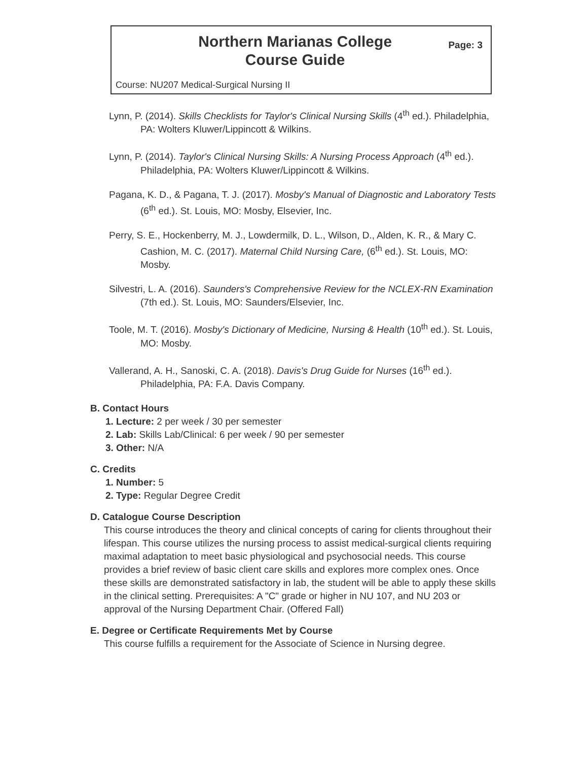Northern Marianas College
Course Guide
Page: 3
Course: NU207 Medical-Surgical Nursing II
Lynn, P. (2014). Skills Checklists for Taylor's Clinical Nursing Skills (4<sup>th</sup> ed.). Philadelphia, PA: Wolters Kluwer/Lippincott & Wilkins.
Lynn, P. (2014). Taylor's Clinical Nursing Skills: A Nursing Process Approach (4<sup>th</sup> ed.). Philadelphia, PA: Wolters Kluwer/Lippincott & Wilkins.
Pagana, K. D., & Pagana, T. J. (2017). Mosby's Manual of Diagnostic and Laboratory Tests (6<sup>th</sup> ed.). St. Louis, MO: Mosby, Elsevier, Inc.
Perry, S. E., Hockenberry, M. J., Lowdermilk, D. L., Wilson, D., Alden, K. R., & Mary C. Cashion, M. C. (2017). Maternal Child Nursing Care, (6<sup>th</sup> ed.). St. Louis, MO: Mosby.
Silvestri, L. A. (2016). Saunders's Comprehensive Review for the NCLEX-RN Examination (7th ed.). St. Louis, MO: Saunders/Elsevier, Inc.
Toole, M. T. (2016). Mosby's Dictionary of Medicine, Nursing & Health (10<sup>th</sup> ed.). St. Louis, MO: Mosby.
Vallerand, A. H., Sanoski, C. A. (2018). Davis's Drug Guide for Nurses (16<sup>th</sup> ed.). Philadelphia, PA: F.A. Davis Company.
B. Contact Hours
1. Lecture: 2 per week / 30 per semester
2. Lab: Skills Lab/Clinical: 6 per week / 90 per semester
3. Other: N/A
C. Credits
1. Number: 5
2. Type: Regular Degree Credit
D. Catalogue Course Description
This course introduces the theory and clinical concepts of caring for clients throughout their lifespan. This course utilizes the nursing process to assist medical-surgical clients requiring maximal adaptation to meet basic physiological and psychosocial needs. This course provides a brief review of basic client care skills and explores more complex ones. Once these skills are demonstrated satisfactory in lab, the student will be able to apply these skills in the clinical setting. Prerequisites: A "C" grade or higher in NU 107, and NU 203 or approval of the Nursing Department Chair. (Offered Fall)
E. Degree or Certificate Requirements Met by Course
This course fulfills a requirement for the Associate of Science in Nursing degree.